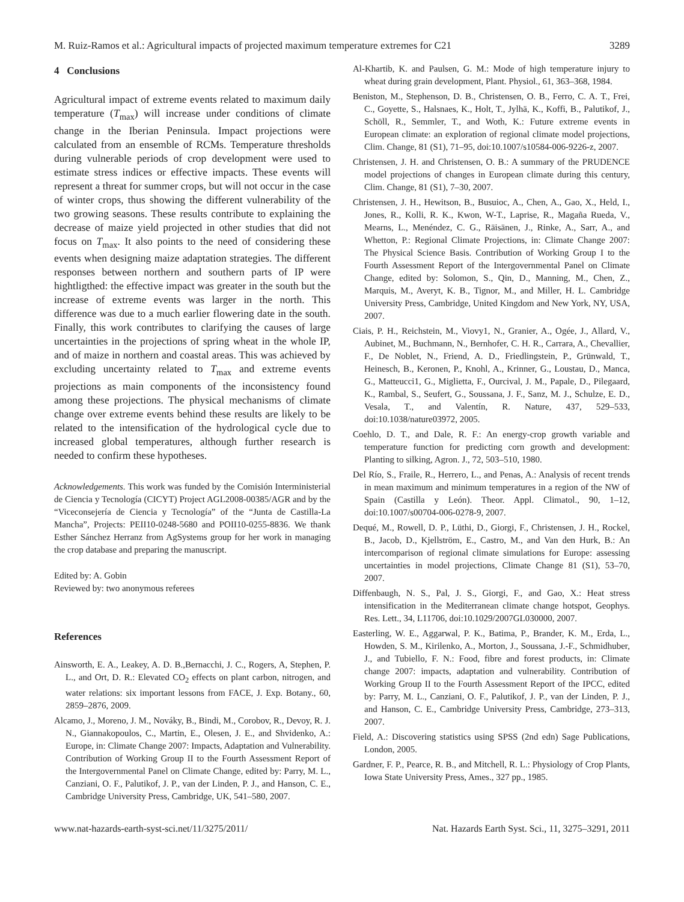M. Ruiz-Ramos et al.: Agricultural impacts of projected maximum temperature extremes for C21 3289
4 Conclusions
Agricultural impact of extreme events related to maximum daily temperature (T<sub>max</sub>) will increase under conditions of climate change in the Iberian Peninsula. Impact projections were calculated from an ensemble of RCMs. Temperature thresholds during vulnerable periods of crop development were used to estimate stress indices or effective impacts. These events will represent a threat for summer crops, but will not occur in the case of winter crops, thus showing the different vulnerability of the two growing seasons. These results contribute to explaining the decrease of maize yield projected in other studies that did not focus on T<sub>max</sub>. It also points to the need of considering these events when designing maize adaptation strategies. The different responses between northern and southern parts of IP were hightligthed: the effective impact was greater in the south but the increase of extreme events was larger in the north. This difference was due to a much earlier flowering date in the south. Finally, this work contributes to clarifying the causes of large uncertainties in the projections of spring wheat in the whole IP, and of maize in northern and coastal areas. This was achieved by excluding uncertainty related to T<sub>max</sub> and extreme events projections as main components of the inconsistency found among these projections. The physical mechanisms of climate change over extreme events behind these results are likely to be related to the intensification of the hydrological cycle due to increased global temperatures, although further research is needed to confirm these hypotheses.
Acknowledgements. This work was funded by the Comisión Interministerial de Ciencia y Tecnología (CICYT) Project AGL2008-00385/AGR and by the “Viceconsejería de Ciencia y Tecnología” of the “Junta de Castilla-La Mancha”, Projects: PEII10-0248-5680 and POII10-0255-8836. We thank Esther Sánchez Herranz from AgSystems group for her work in managing the crop database and preparing the manuscript.
Edited by: A. Gobin
Reviewed by: two anonymous referees
References
Ainsworth, E. A., Leakey, A. D. B.,Bernacchi, J. C., Rogers, A, Stephen, P. L., and Ort, D. R.: Elevated CO<sub>2</sub> effects on plant carbon, nitrogen, and water relations: six important lessons from FACE, J. Exp. Botany., 60, 2859–2876, 2009.
Alcamo, J., Moreno, J. M., Nováky, B., Bindi, M., Corobov, R., Devoy, R. J. N., Giannakopoulos, C., Martin, E., Olesen, J. E., and Shvidenko, A.: Europe, in: Climate Change 2007: Impacts, Adaptation and Vulnerability. Contribution of Working Group II to the Fourth Assessment Report of the Intergovernmental Panel on Climate Change, edited by: Parry, M. L., Canziani, O. F., Palutikof, J. P., van der Linden, P. J., and Hanson, C. E., Cambridge University Press, Cambridge, UK, 541–580, 2007.
Al-Khartib, K. and Paulsen, G. M.: Mode of high temperature injury to wheat during grain development, Plant. Physiol., 61, 363–368, 1984.
Beniston, M., Stephenson, D. B., Christensen, O. B., Ferro, C. A. T., Frei, C., Goyette, S., Halsnaes, K., Holt, T., Jylhä, K., Koffi, B., Palutikof, J., Schöll, R., Semmler, T., and Woth, K.: Future extreme events in European climate: an exploration of regional climate model projections, Clim. Change, 81 (S1), 71–95, doi:10.1007/s10584-006-9226-z, 2007.
Christensen, J. H. and Christensen, O. B.: A summary of the PRUDENCE model projections of changes in European climate during this century, Clim. Change, 81 (S1), 7–30, 2007.
Christensen, J. H., Hewitson, B., Busuioc, A., Chen, A., Gao, X., Held, I., Jones, R., Kolli, R. K., Kwon, W-T., Laprise, R., Magaña Rueda, V., Mearns, L., Menéndez, C. G., Räisänen, J., Rinke, A., Sarr, A., and Whetton, P.: Regional Climate Projections, in: Climate Change 2007: The Physical Science Basis. Contribution of Working Group I to the Fourth Assessment Report of the Intergovernmental Panel on Climate Change, edited by: Solomon, S., Qin, D., Manning, M., Chen, Z., Marquis, M., Averyt, K. B., Tignor, M., and Miller, H. L. Cambridge University Press, Cambridge, United Kingdom and New York, NY, USA, 2007.
Ciais, P. H., Reichstein, M., Viovy1, N., Granier, A., Ogée, J., Allard, V., Aubinet, M., Buchmann, N., Bernhofer, C. H. R., Carrara, A., Chevallier, F., De Noblet, N., Friend, A. D., Friedlingstein, P., Grünwald, T., Heinesch, B., Keronen, P., Knohl, A., Krinner, G., Loustau, D., Manca, G., Matteucci1, G., Miglietta, F., Ourcival, J. M., Papale, D., Pilegaard, K., Rambal, S., Seufert, G., Soussana, J. F., Sanz, M. J., Schulze, E. D., Vesala, T., and Valentín, R. Nature, 437, 529–533, doi:10.1038/nature03972, 2005.
Coehlo, D. T., and Dale, R. F.: An energy-crop growth variable and temperature function for predicting corn growth and development: Planting to silking, Agron. J., 72, 503–510, 1980.
Del Río, S., Fraile, R., Herrero, L., and Penas, A.: Analysis of recent trends in mean maximum and minimum temperatures in a region of the NW of Spain (Castilla y León). Theor. Appl. Climatol., 90, 1–12, doi:10.1007/s00704-006-0278-9, 2007.
Dequé, M., Rowell, D. P., Lüthi, D., Giorgi, F., Christensen, J. H., Rockel, B., Jacob, D., Kjellström, E., Castro, M., and Van den Hurk, B.: An intercomparison of regional climate simulations for Europe: assessing uncertainties in model projections, Climate Change 81 (S1), 53–70, 2007.
Diffenbaugh, N. S., Pal, J. S., Giorgi, F., and Gao, X.: Heat stress intensification in the Mediterranean climate change hotspot, Geophys. Res. Lett., 34, L11706, doi:10.1029/2007GL030000, 2007.
Easterling, W. E., Aggarwal, P. K., Batima, P., Brander, K. M., Erda, L., Howden, S. M., Kirilenko, A., Morton, J., Soussana, J.-F., Schmidhuber, J., and Tubiello, F. N.: Food, fibre and forest products, in: Climate change 2007: impacts, adaptation and vulnerability. Contribution of Working Group II to the Fourth Assessment Report of the IPCC, edited by: Parry, M. L., Canziani, O. F., Palutikof, J. P., van der Linden, P. J., and Hanson, C. E., Cambridge University Press, Cambridge, 273–313, 2007.
Field, A.: Discovering statistics using SPSS (2nd edn) Sage Publications, London, 2005.
Gardner, F. P., Pearce, R. B., and Mitchell, R. L.: Physiology of Crop Plants, Iowa State University Press, Ames., 327 pp., 1985.
www.nat-hazards-earth-syst-sci.net/11/3275/2011/ Nat. Hazards Earth Syst. Sci., 11, 3275–3291, 2011